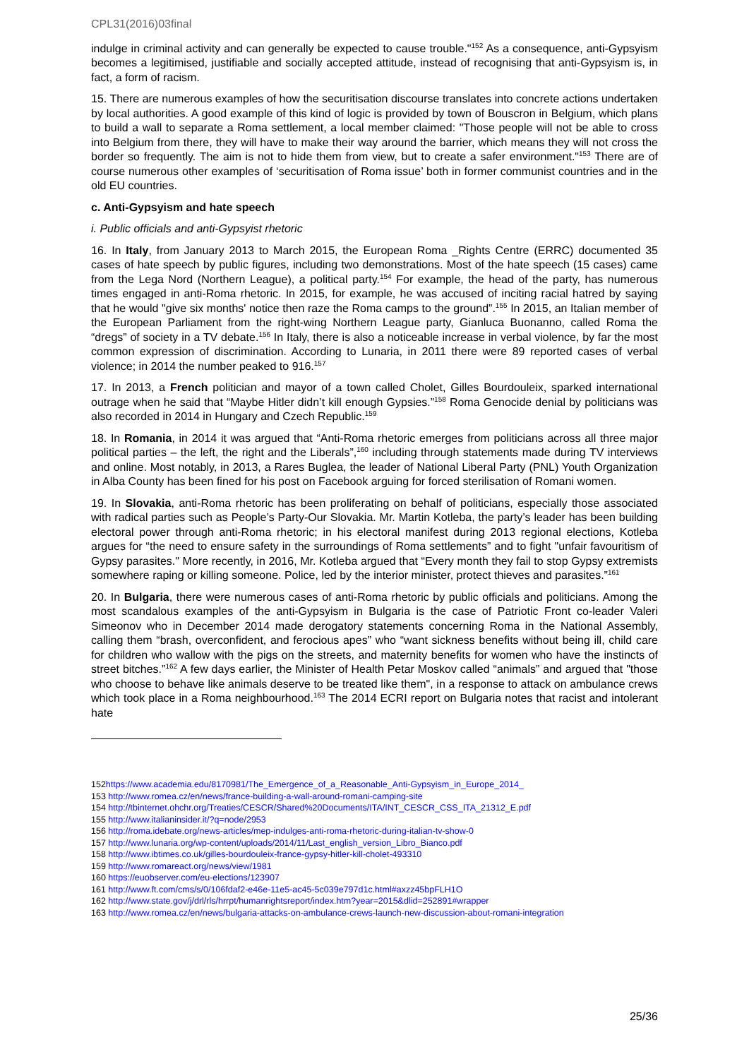CPL31(2016)03final
indulge in criminal activity and can generally be expected to cause trouble."<sup>152</sup> As a consequence, anti-Gypsyism becomes a legitimised, justifiable and socially accepted attitude, instead of recognising that anti-Gypsyism is, in fact, a form of racism.
15. There are numerous examples of how the securitisation discourse translates into concrete actions undertaken by local authorities. A good example of this kind of logic is provided by town of Bouscron in Belgium, which plans to build a wall to separate a Roma settlement, a local member claimed: "Those people will not be able to cross into Belgium from there, they will have to make their way around the barrier, which means they will not cross the border so frequently. The aim is not to hide them from view, but to create a safer environment."<sup>153</sup> There are of course numerous other examples of ‘securitisation of Roma issue’ both in former communist countries and in the old EU countries.
c. Anti-Gypsyism and hate speech
i. Public officials and anti-Gypsyist rhetoric
16. In Italy, from January 2013 to March 2015, the European Roma _Rights Centre (ERRC) documented 35 cases of hate speech by public figures, including two demonstrations. Most of the hate speech (15 cases) came from the Lega Nord (Northern League), a political party.<sup>154</sup> For example, the head of the party, has numerous times engaged in anti-Roma rhetoric. In 2015, for example, he was accused of inciting racial hatred by saying that he would "give six months' notice then raze the Roma camps to the ground”.<sup>155</sup> In 2015, an Italian member of the European Parliament from the right-wing Northern League party, Gianluca Buonanno, called Roma the “dregs” of society in a TV debate.<sup>156</sup> In Italy, there is also a noticeable increase in verbal violence, by far the most common expression of discrimination. According to Lunaria, in 2011 there were 89 reported cases of verbal violence; in 2014 the number peaked to 916.<sup>157</sup>
17. In 2013, a French politician and mayor of a town called Cholet, Gilles Bourdouleix, sparked international outrage when he said that “Maybe Hitler didn’t kill enough Gypsies.”<sup>158</sup> Roma Genocide denial by politicians was also recorded in 2014 in Hungary and Czech Republic.<sup>159</sup>
18. In Romania, in 2014 it was argued that “Anti-Roma rhetoric emerges from politicians across all three major political parties – the left, the right and the Liberals”,<sup>160</sup> including through statements made during TV interviews and online. Most notably, in 2013, a Rares Buglea, the leader of National Liberal Party (PNL) Youth Organization in Alba County has been fined for his post on Facebook arguing for forced sterilisation of Romani women.
19. In Slovakia, anti-Roma rhetoric has been proliferating on behalf of politicians, especially those associated with radical parties such as People’s Party-Our Slovakia. Mr. Martin Kotleba, the party’s leader has been building electoral power through anti-Roma rhetoric; in his electoral manifest during 2013 regional elections, Kotleba argues for “the need to ensure safety in the surroundings of Roma settlements” and to fight "unfair favouritism of Gypsy parasites." More recently, in 2016, Mr. Kotleba argued that “Every month they fail to stop Gypsy extremists somewhere raping or killing someone. Police, led by the interior minister, protect thieves and parasites.”<sup>161</sup>
20. In Bulgaria, there were numerous cases of anti-Roma rhetoric by public officials and politicians. Among the most scandalous examples of the anti-Gypsyism in Bulgaria is the case of Patriotic Front co-leader Valeri Simeonov who in December 2014 made derogatory statements concerning Roma in the National Assembly, calling them “brash, overconfident, and ferocious apes” who “want sickness benefits without being ill, child care for children who wallow with the pigs on the streets, and maternity benefits for women who have the instincts of street bitches.”<sup>162</sup> A few days earlier, the Minister of Health Petar Moskov called “animals” and argued that "those who choose to behave like animals deserve to be treated like them", in a response to attack on ambulance crews which took place in a Roma neighbourhood.<sup>163</sup> The 2014 ECRI report on Bulgaria notes that racist and intolerant hate
152https://www.academia.edu/8170981/The_Emergence_of_a_Reasonable_Anti-Gypsyism_in_Europe_2014_
153 http://www.romea.cz/en/news/france-building-a-wall-around-romani-camping-site
154 http://tbinternet.ohchr.org/Treaties/CESCR/Shared%20Documents/ITA/INT_CESCR_CSS_ITA_21312_E.pdf
155 http://www.italianinsider.it/?q=node/2953
156 http://roma.idebate.org/news-articles/mep-indulges-anti-roma-rhetoric-during-italian-tv-show-0
157 http://www.lunaria.org/wp-content/uploads/2014/11/Last_english_version_Libro_Bianco.pdf
158 http://www.ibtimes.co.uk/gilles-bourdouleix-france-gypsy-hitler-kill-cholet-493310
159 http://www.romareact.org/news/view/1981
160 https://euobserver.com/eu-elections/123907
161 http://www.ft.com/cms/s/0/106fdaf2-e46e-11e5-ac45-5c039e797d1c.html#axzz45bpFLH1O
162 http://www.state.gov/j/drl/rls/hrrpt/humanrightsreport/index.htm?year=2015&dlid=252891#wrapper
163 http://www.romea.cz/en/news/bulgaria-attacks-on-ambulance-crews-launch-new-discussion-about-romani-integration
25/36